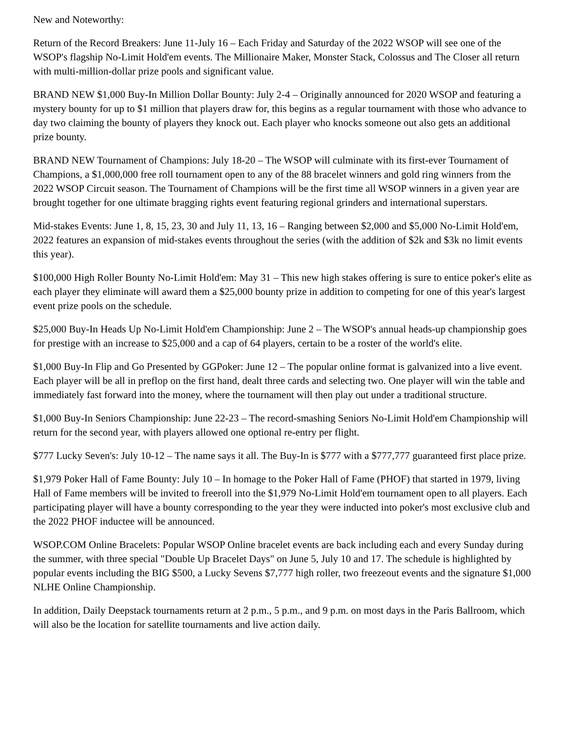New and Noteworthy:
Return of the Record Breakers: June 11-July 16 – Each Friday and Saturday of the 2022 WSOP will see one of the WSOP's flagship No-Limit Hold'em events. The Millionaire Maker, Monster Stack, Colossus and The Closer all return with multi-million-dollar prize pools and significant value.
BRAND NEW $1,000 Buy-In Million Dollar Bounty: July 2-4 – Originally announced for 2020 WSOP and featuring a mystery bounty for up to $1 million that players draw for, this begins as a regular tournament with those who advance to day two claiming the bounty of players they knock out. Each player who knocks someone out also gets an additional prize bounty.
BRAND NEW Tournament of Champions: July 18-20 – The WSOP will culminate with its first-ever Tournament of Champions, a $1,000,000 free roll tournament open to any of the 88 bracelet winners and gold ring winners from the 2022 WSOP Circuit season. The Tournament of Champions will be the first time all WSOP winners in a given year are brought together for one ultimate bragging rights event featuring regional grinders and international superstars.
Mid-stakes Events: June 1, 8, 15, 23, 30 and July 11, 13, 16 – Ranging between $2,000 and $5,000 No-Limit Hold'em, 2022 features an expansion of mid-stakes events throughout the series (with the addition of $2k and $3k no limit events this year).
$100,000 High Roller Bounty No-Limit Hold'em: May 31 – This new high stakes offering is sure to entice poker's elite as each player they eliminate will award them a $25,000 bounty prize in addition to competing for one of this year's largest event prize pools on the schedule.
$25,000 Buy-In Heads Up No-Limit Hold'em Championship: June 2 – The WSOP's annual heads-up championship goes for prestige with an increase to $25,000 and a cap of 64 players, certain to be a roster of the world's elite.
$1,000 Buy-In Flip and Go Presented by GGPoker: June 12 – The popular online format is galvanized into a live event. Each player will be all in preflop on the first hand, dealt three cards and selecting two. One player will win the table and immediately fast forward into the money, where the tournament will then play out under a traditional structure.
$1,000 Buy-In Seniors Championship: June 22-23 – The record-smashing Seniors No-Limit Hold'em Championship will return for the second year, with players allowed one optional re-entry per flight.
$777 Lucky Seven's: July 10-12 – The name says it all. The Buy-In is $777 with a $777,777 guaranteed first place prize.
$1,979 Poker Hall of Fame Bounty: July 10 – In homage to the Poker Hall of Fame (PHOF) that started in 1979, living Hall of Fame members will be invited to freeroll into the $1,979 No-Limit Hold'em tournament open to all players. Each participating player will have a bounty corresponding to the year they were inducted into poker's most exclusive club and the 2022 PHOF inductee will be announced.
WSOP.COM Online Bracelets: Popular WSOP Online bracelet events are back including each and every Sunday during the summer, with three special "Double Up Bracelet Days" on June 5, July 10 and 17. The schedule is highlighted by popular events including the BIG $500, a Lucky Sevens $7,777 high roller, two freezeout events and the signature $1,000 NLHE Online Championship.
In addition, Daily Deepstack tournaments return at 2 p.m., 5 p.m., and 9 p.m. on most days in the Paris Ballroom, which will also be the location for satellite tournaments and live action daily.